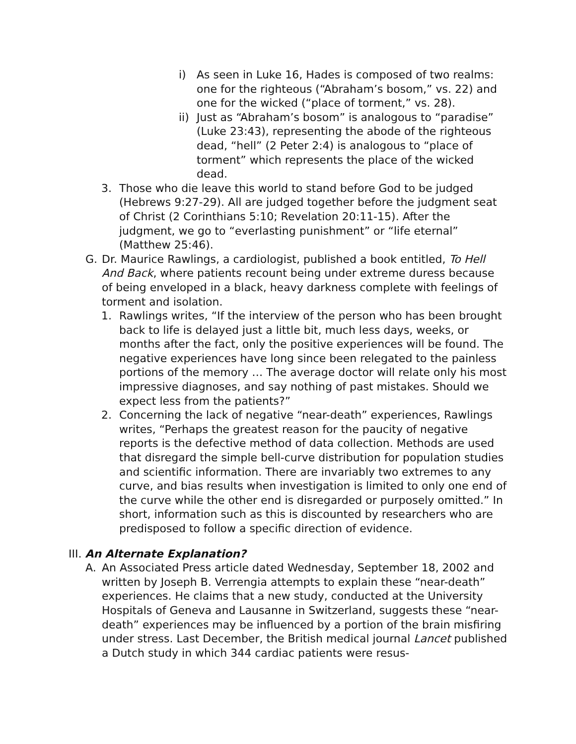i) As seen in Luke 16, Hades is composed of two realms: one for the righteous (“Abraham’s bosom,” vs. 22) and one for the wicked (“place of torment,” vs. 28).
ii) Just as “Abraham’s bosom” is analogous to “paradise” (Luke 23:43), representing the abode of the righteous dead, “hell” (2 Peter 2:4) is analogous to “place of torment” which represents the place of the wicked dead.
3. Those who die leave this world to stand before God to be judged (Hebrews 9:27-29). All are judged together before the judgment seat of Christ (2 Corinthians 5:10; Revelation 20:11-15). After the judgment, we go to “everlasting punishment” or “life eternal” (Matthew 25:46).
G. Dr. Maurice Rawlings, a cardiologist, published a book entitled, To Hell And Back, where patients recount being under extreme duress because of being enveloped in a black, heavy darkness complete with feelings of torment and isolation.
1. Rawlings writes, “If the interview of the person who has been brought back to life is delayed just a little bit, much less days, weeks, or months after the fact, only the positive experiences will be found. The negative experiences have long since been relegated to the painless portions of the memory … The average doctor will relate only his most impressive diagnoses, and say nothing of past mistakes. Should we expect less from the patients?”
2. Concerning the lack of negative “near-death” experiences, Rawlings writes, “Perhaps the greatest reason for the paucity of negative reports is the defective method of data collection. Methods are used that disregard the simple bell-curve distribution for population studies and scientific information. There are invariably two extremes to any curve, and bias results when investigation is limited to only one end of the curve while the other end is disregarded or purposely omitted.” In short, information such as this is discounted by researchers who are predisposed to follow a specific direction of evidence.
III. An Alternate Explanation?
A. An Associated Press article dated Wednesday, September 18, 2002 and written by Joseph B. Verrengia attempts to explain these “near-death” experiences. He claims that a new study, conducted at the University Hospitals of Geneva and Lausanne in Switzerland, suggests these “near-death” experiences may be influenced by a portion of the brain misfiring under stress. Last December, the British medical journal Lancet published a Dutch study in which 344 cardiac patients were resus-